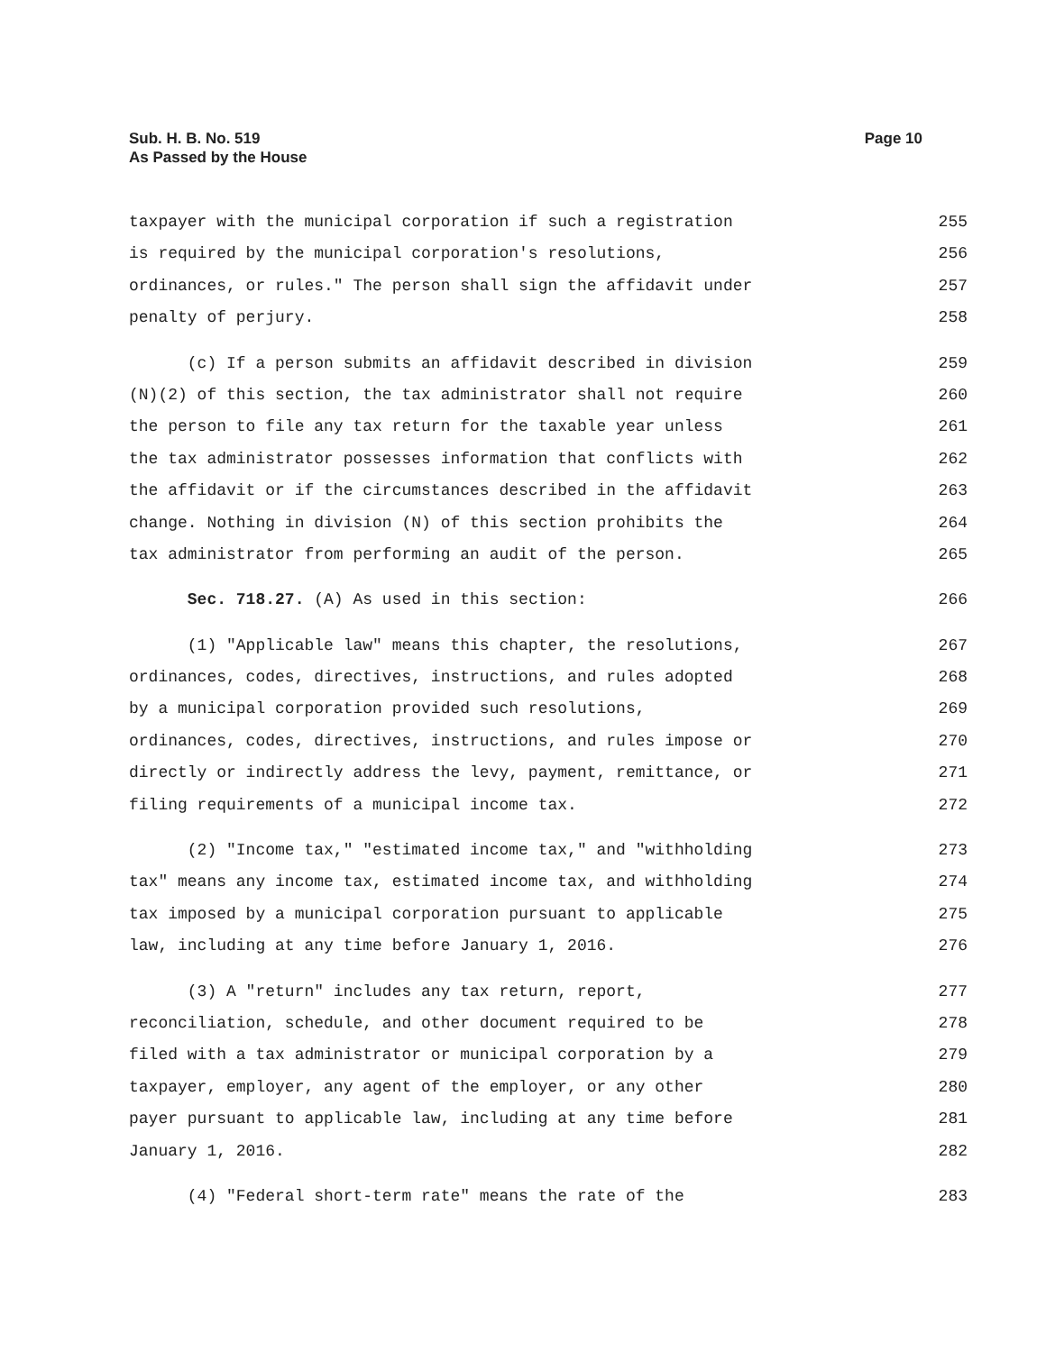Sub. H. B. No. 519
As Passed by the House
Page 10
taxpayer with the municipal corporation if such a registration 255
is required by the municipal corporation's resolutions, 256
ordinances, or rules." The person shall sign the affidavit under 257
penalty of perjury. 258
(c) If a person submits an affidavit described in division 259
(N)(2) of this section, the tax administrator shall not require 260
the person to file any tax return for the taxable year unless 261
the tax administrator possesses information that conflicts with 262
the affidavit or if the circumstances described in the affidavit 263
change. Nothing in division (N) of this section prohibits the 264
tax administrator from performing an audit of the person. 265
Sec. 718.27. (A) As used in this section: 266
(1) "Applicable law" means this chapter, the resolutions, 267
ordinances, codes, directives, instructions, and rules adopted 268
by a municipal corporation provided such resolutions, 269
ordinances, codes, directives, instructions, and rules impose or 270
directly or indirectly address the levy, payment, remittance, or 271
filing requirements of a municipal income tax. 272
(2) "Income tax," "estimated income tax," and "withholding 273
tax" means any income tax, estimated income tax, and withholding 274
tax imposed by a municipal corporation pursuant to applicable 275
law, including at any time before January 1, 2016. 276
(3) A "return" includes any tax return, report, 277
reconciliation, schedule, and other document required to be 278
filed with a tax administrator or municipal corporation by a 279
taxpayer, employer, any agent of the employer, or any other 280
payer pursuant to applicable law, including at any time before 281
January 1, 2016. 282
(4) "Federal short-term rate" means the rate of the 283